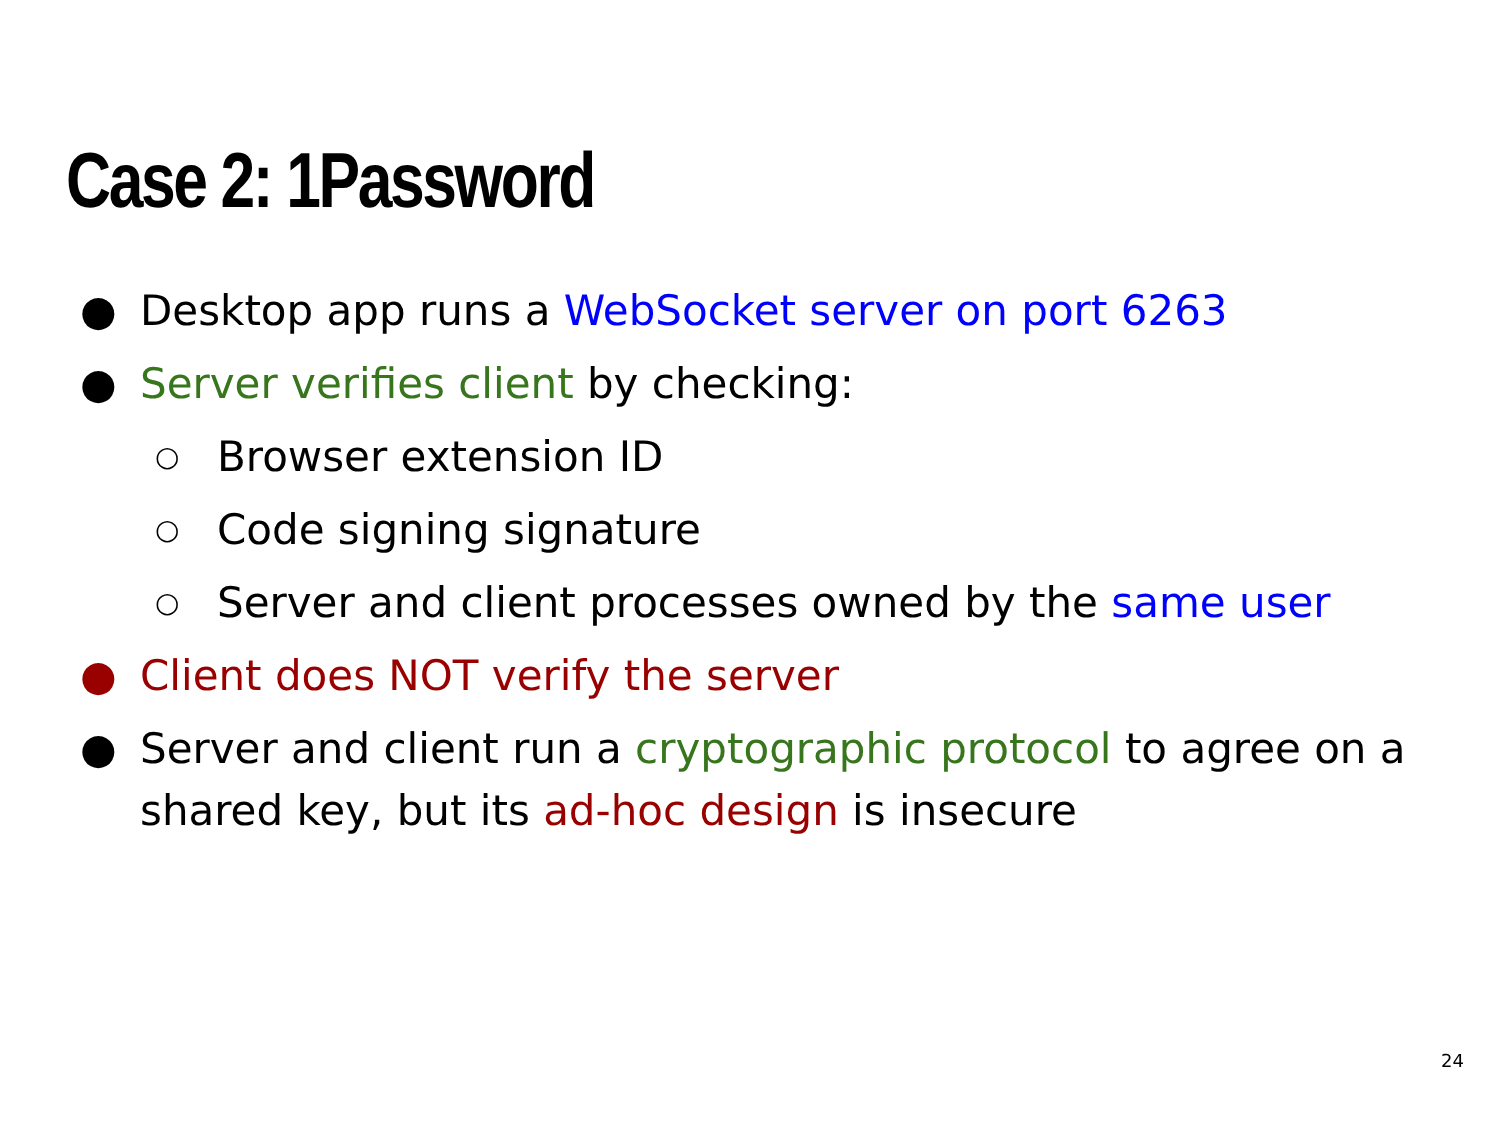Case 2: 1Password
● Desktop app runs a WebSocket server on port 6263
● Server verifies client by checking:
○ Browser extension ID
○ Code signing signature
○ Server and client processes owned by the same user
● Client does NOT verify the server
● Server and client run a cryptographic protocol to agree on a shared key, but its ad-hoc design is insecure
24